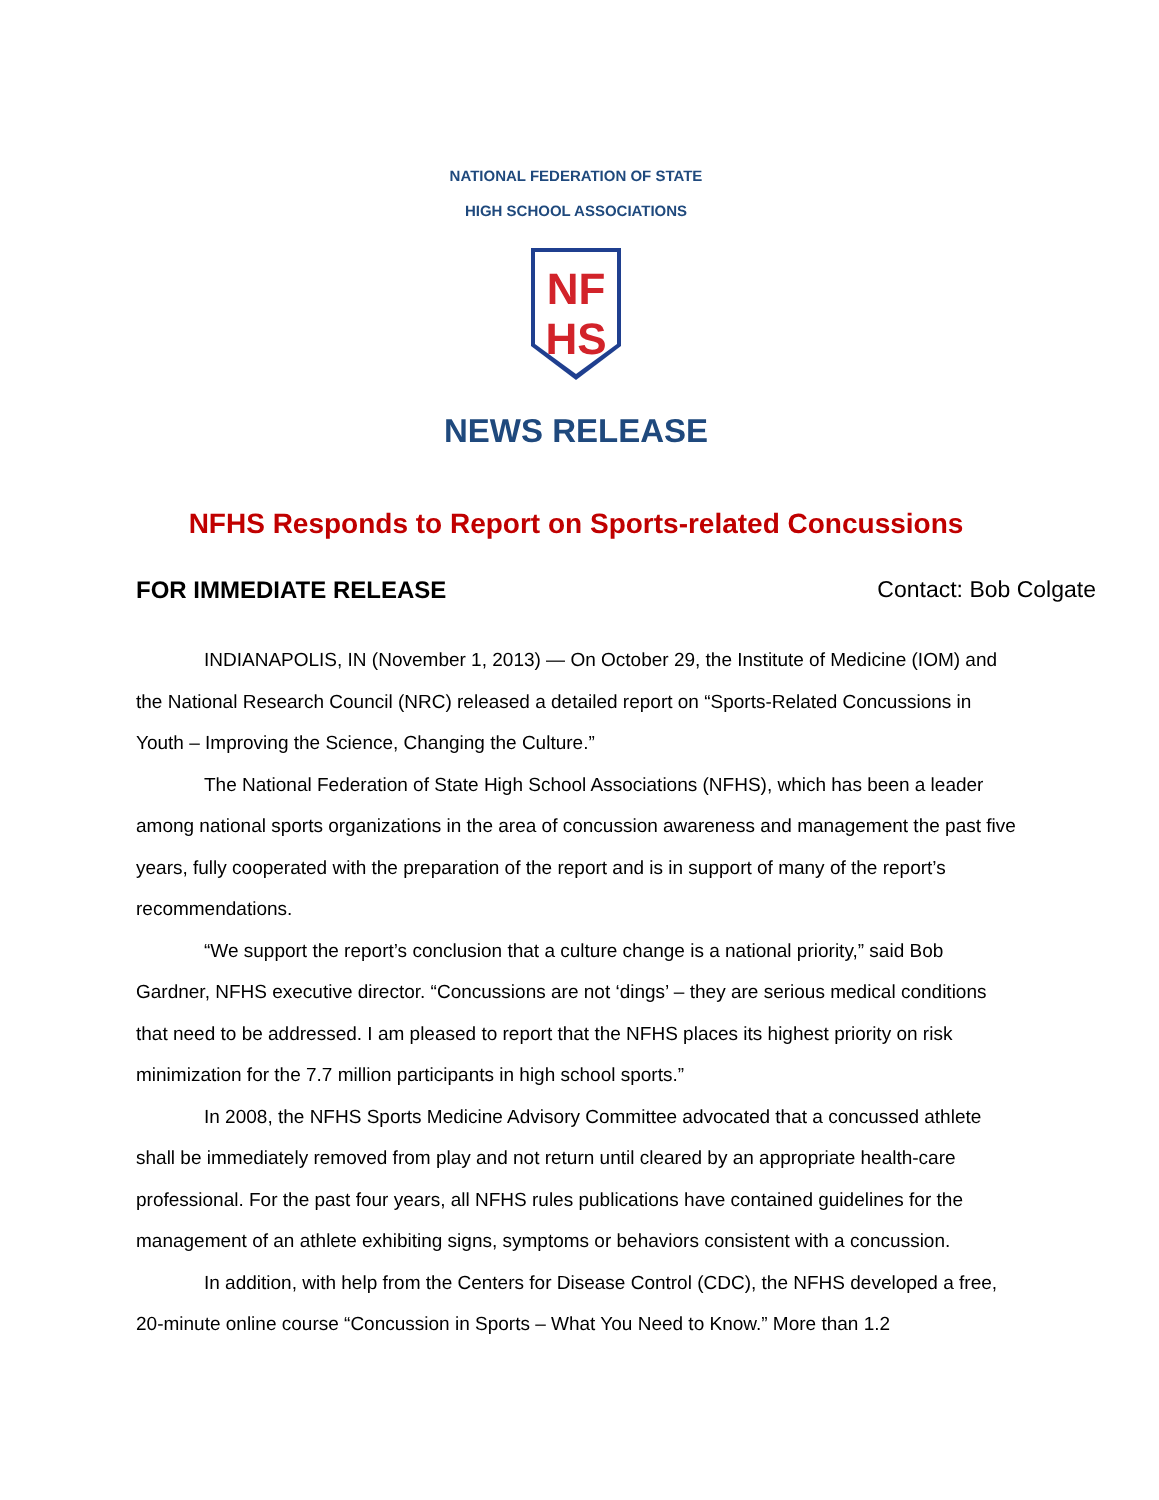NATIONAL FEDERATION OF STATE
HIGH SCHOOL ASSOCIATIONS
NF
HS
NEWS RELEASE
NFHS Responds to Report on Sports-related Concussions
FOR IMMEDIATE RELEASE Contact: Bob Colgate
INDIANAPOLIS, IN (November 1, 2013) — On October 29, the Institute of Medicine (IOM) and the National Research Council (NRC) released a detailed report on “Sports-Related Concussions in Youth – Improving the Science, Changing the Culture.”
The National Federation of State High School Associations (NFHS), which has been a leader among national sports organizations in the area of concussion awareness and management the past five years, fully cooperated with the preparation of the report and is in support of many of the report’s recommendations.
“We support the report’s conclusion that a culture change is a national priority,” said Bob Gardner, NFHS executive director. “Concussions are not ‘dings’ – they are serious medical conditions that need to be addressed. I am pleased to report that the NFHS places its highest priority on risk minimization for the 7.7 million participants in high school sports.”
In 2008, the NFHS Sports Medicine Advisory Committee advocated that a concussed athlete shall be immediately removed from play and not return until cleared by an appropriate health-care professional. For the past four years, all NFHS rules publications have contained guidelines for the management of an athlete exhibiting signs, symptoms or behaviors consistent with a concussion.
In addition, with help from the Centers for Disease Control (CDC), the NFHS developed a free, 20-minute online course “Concussion in Sports – What You Need to Know.” More than 1.2